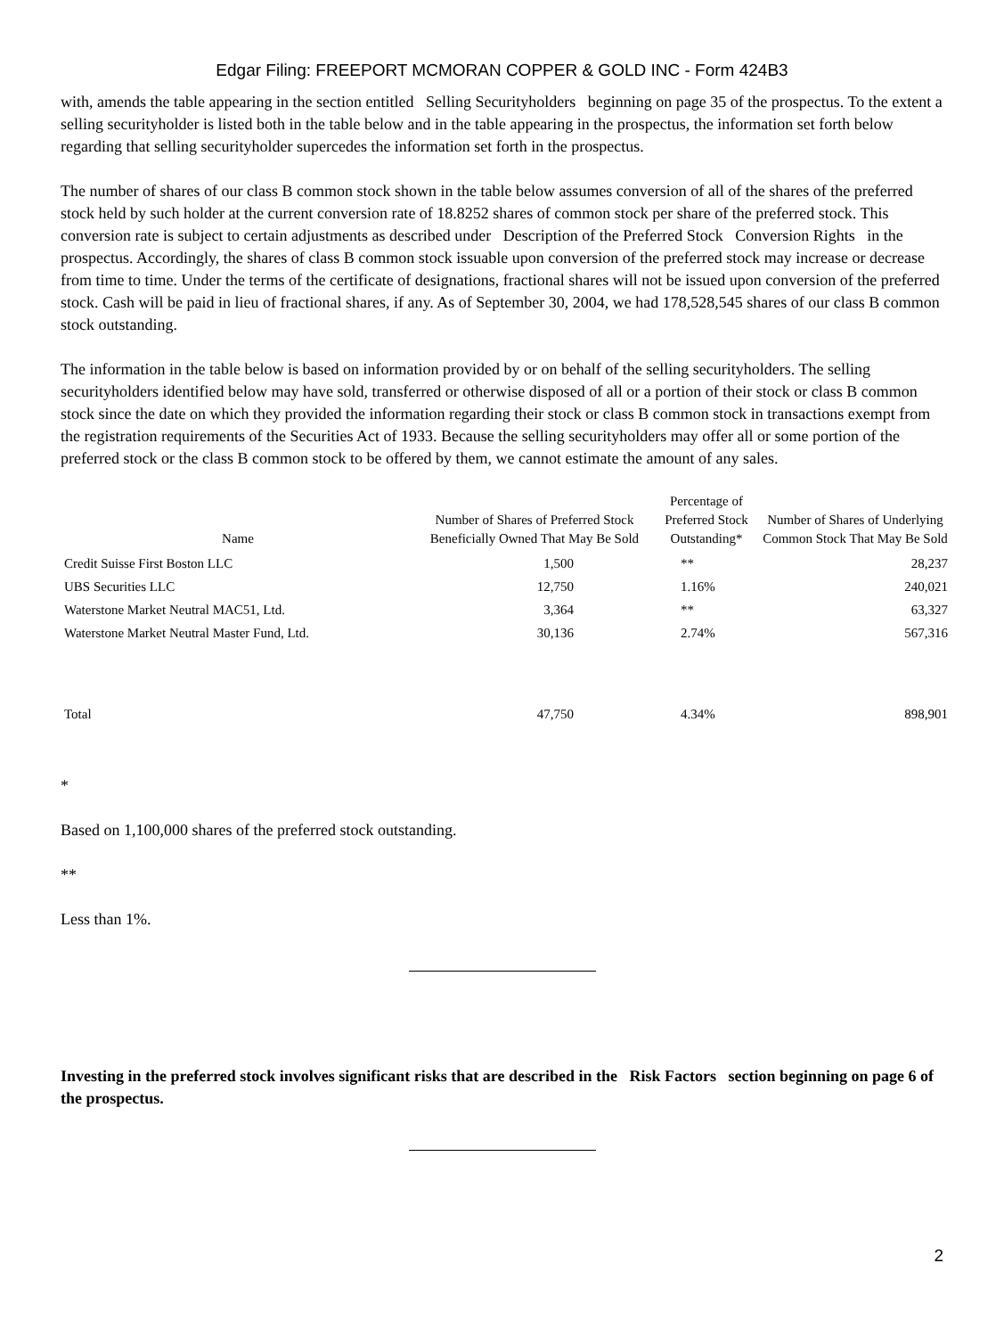Edgar Filing: FREEPORT MCMORAN COPPER & GOLD INC - Form 424B3
with, amends the table appearing in the section entitled Selling Securityholders beginning on page 35 of the prospectus. To the extent a selling securityholder is listed both in the table below and in the table appearing in the prospectus, the information set forth below regarding that selling securityholder supercedes the information set forth in the prospectus.
The number of shares of our class B common stock shown in the table below assumes conversion of all of the shares of the preferred stock held by such holder at the current conversion rate of 18.8252 shares of common stock per share of the preferred stock. This conversion rate is subject to certain adjustments as described under Description of the Preferred Stock Conversion Rights in the prospectus. Accordingly, the shares of class B common stock issuable upon conversion of the preferred stock may increase or decrease from time to time. Under the terms of the certificate of designations, fractional shares will not be issued upon conversion of the preferred stock. Cash will be paid in lieu of fractional shares, if any. As of September 30, 2004, we had 178,528,545 shares of our class B common stock outstanding.
The information in the table below is based on information provided by or on behalf of the selling securityholders. The selling securityholders identified below may have sold, transferred or otherwise disposed of all or a portion of their stock or class B common stock since the date on which they provided the information regarding their stock or class B common stock in transactions exempt from the registration requirements of the Securities Act of 1933. Because the selling securityholders may offer all or some portion of the preferred stock or the class B common stock to be offered by them, we cannot estimate the amount of any sales.
| Name | Number of Shares of Preferred Stock Beneficially Owned That May Be Sold | Percentage of Preferred Stock Outstanding* | Number of Shares of Underlying Common Stock That May Be Sold |
| --- | --- | --- | --- |
| Credit Suisse First Boston LLC | 1,500 | ** | 28,237 |
| UBS Securities LLC | 12,750 | 1.16% | 240,021 |
| Waterstone Market Neutral MAC51, Ltd. | 3,364 | ** | 63,327 |
| Waterstone Market Neutral Master Fund, Ltd. | 30,136 | 2.74% | 567,316 |
| Total | 47,750 | 4.34% | 898,901 |
*
Based on 1,100,000 shares of the preferred stock outstanding.
**
Less than 1%.
Investing in the preferred stock involves significant risks that are described in the Risk Factors section beginning on page 6 of the prospectus.
2